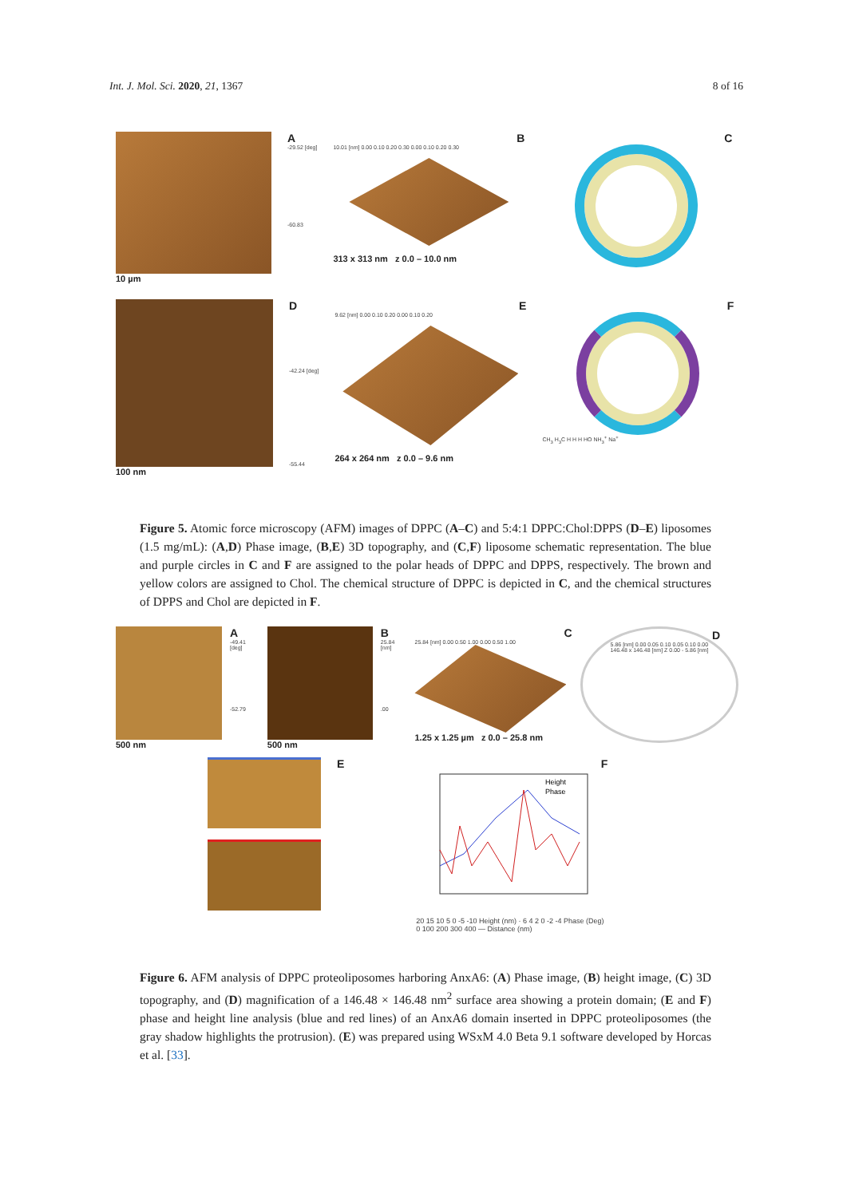Int. J. Mol. Sci. 2020, 21, 1367 8 of 16
10 µm
A
-29.52 [deg]
-60.83
B
10.01 [nm] 0.00 0.10 0.20 0.30 0.00 0.10 0.20 0.30
313 x 313 nm z 0.0 – 10.0 nm
C
100 nm
D
-42.24 [deg]
-55.44
E
9.62 [nm] 0.00 0.10 0.20 0.00 0.10 0.20
264 x 264 nm z 0.0 – 9.6 nm
F
CH<sub>3</sub> H<sub>3</sub>C H H H HO NH<sub>3</sub><sup>+</sup> Na<sup>+</sup>
Figure 5. Atomic force microscopy (AFM) images of DPPC (A–C) and 5:4:1 DPPC:Chol:DPPS (D–E) liposomes (1.5 mg/mL): (A,D) Phase image, (B,E) 3D topography, and (C,F) liposome schematic representation. The blue and purple circles in C and F are assigned to the polar heads of DPPC and DPPS, respectively. The brown and yellow colors are assigned to Chol. The chemical structure of DPPC is depicted in C, and the chemical structures of DPPS and Chol are depicted in F.
500 nm
A
-49.41 [deg]
-52.79
500 nm
B
25.84 [nm]
.00
C
25.84 [nm] 0.00 0.50 1.00 0.00 0.50 1.00
1.25 x 1.25 µm z 0.0 – 25.8 nm
D
5.86 [nm] 0.00 0.05 0.10 0.05 0.10 0.00
146.48 x 146.48 [nm] Z 0.00 - 5.86 [nm]
E F
Height
Phase
20 15 10 5 0 -5 -10 Height (nm) · 6 4 2 0 -2 -4 Phase (Deg)
0 100 200 300 400 — Distance (nm)
Figure 6. AFM analysis of DPPC proteoliposomes harboring AnxA6: (A) Phase image, (B) height image, (C) 3D topography, and (D) magnification of a 146.48 × 146.48 nm<sup>2</sup> surface area showing a protein domain; (E and F) phase and height line analysis (blue and red lines) of an AnxA6 domain inserted in DPPC proteoliposomes (the gray shadow highlights the protrusion). (E) was prepared using WSxM 4.0 Beta 9.1 software developed by Horcas et al. [33].